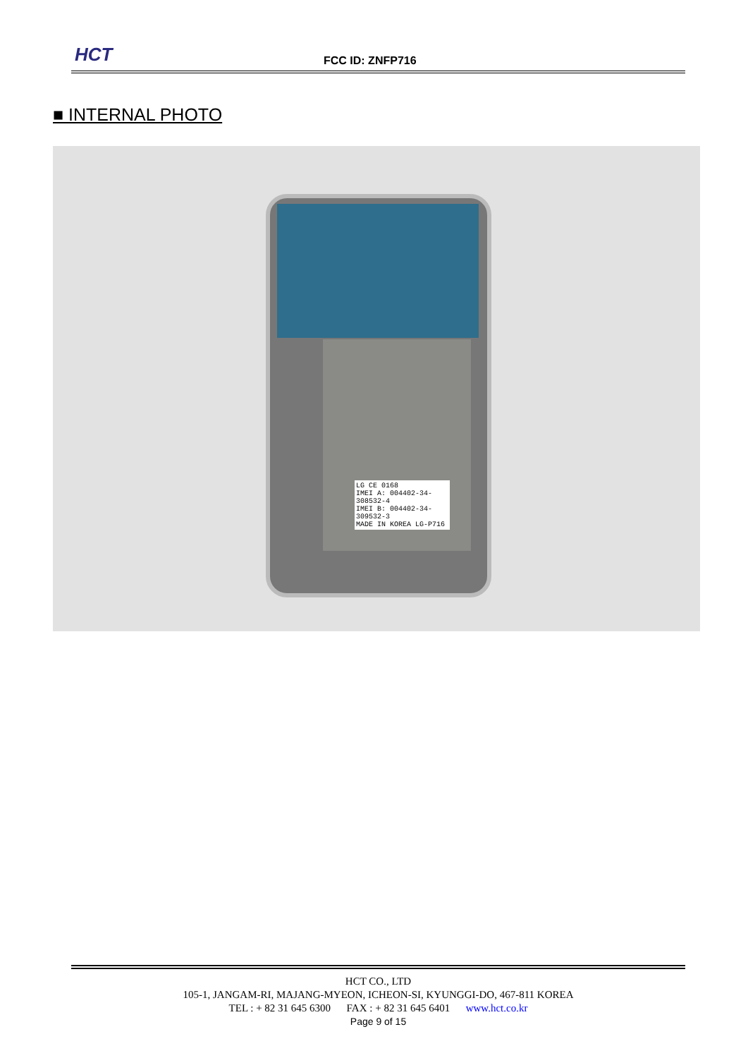HCT FCC ID: ZNFP716
■ INTERNAL PHOTO
LG CE 0168
IMEI A: 004402-34-308532-4
IMEI B: 004402-34-309532-3
MADE IN KOREA LG-P716
HCT CO., LTD
105-1, JANGAM-RI, MAJANG-MYEON, ICHEON-SI, KYUNGGI-DO, 467-811 KOREA
TEL : + 82 31 645 6300 FAX : + 82 31 645 6401 www.hct.co.kr
Page 9 of 15